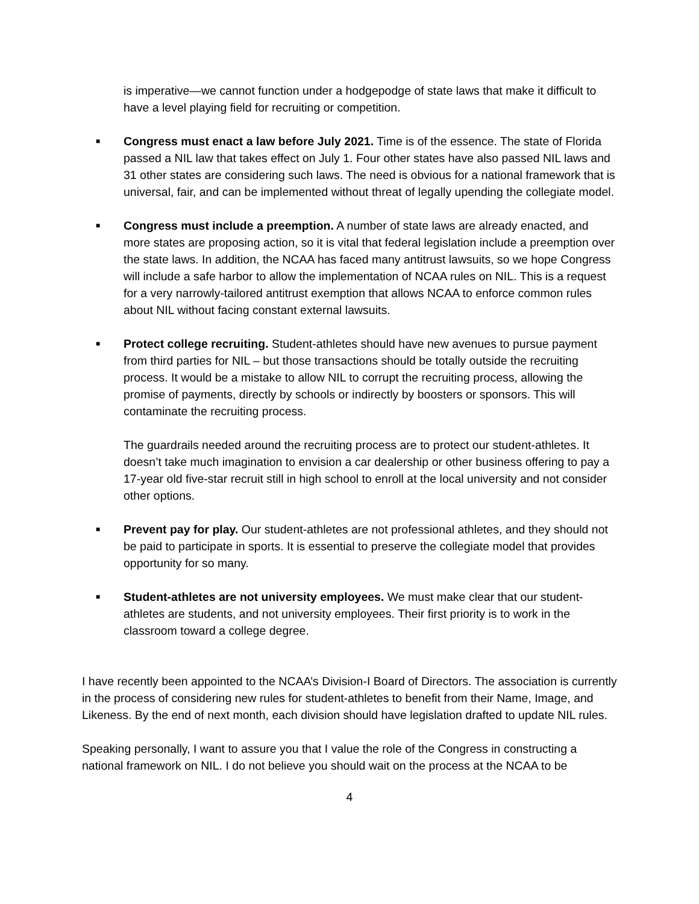is imperative—we cannot function under a hodgepodge of state laws that make it difficult to have a level playing field for recruiting or competition.
■
Congress must enact a law before July 2021. Time is of the essence. The state of Florida passed a NIL law that takes effect on July 1. Four other states have also passed NIL laws and 31 other states are considering such laws. The need is obvious for a national framework that is universal, fair, and can be implemented without threat of legally upending the collegiate model.
■
Congress must include a preemption. A number of state laws are already enacted, and more states are proposing action, so it is vital that federal legislation include a preemption over the state laws. In addition, the NCAA has faced many antitrust lawsuits, so we hope Congress will include a safe harbor to allow the implementation of NCAA rules on NIL. This is a request for a very narrowly-tailored antitrust exemption that allows NCAA to enforce common rules about NIL without facing constant external lawsuits.
■
Protect college recruiting. Student-athletes should have new avenues to pursue payment from third parties for NIL – but those transactions should be totally outside the recruiting process. It would be a mistake to allow NIL to corrupt the recruiting process, allowing the promise of payments, directly by schools or indirectly by boosters or sponsors. This will contaminate the recruiting process.
The guardrails needed around the recruiting process are to protect our student-athletes. It doesn’t take much imagination to envision a car dealership or other business offering to pay a 17-year old five-star recruit still in high school to enroll at the local university and not consider other options.
■
Prevent pay for play. Our student-athletes are not professional athletes, and they should not be paid to participate in sports. It is essential to preserve the collegiate model that provides opportunity for so many.
■
Student-athletes are not university employees. We must make clear that our student-athletes are students, and not university employees. Their first priority is to work in the classroom toward a college degree.
I have recently been appointed to the NCAA’s Division-I Board of Directors. The association is currently in the process of considering new rules for student-athletes to benefit from their Name, Image, and Likeness. By the end of next month, each division should have legislation drafted to update NIL rules.
Speaking personally, I want to assure you that I value the role of the Congress in constructing a national framework on NIL. I do not believe you should wait on the process at the NCAA to be
4